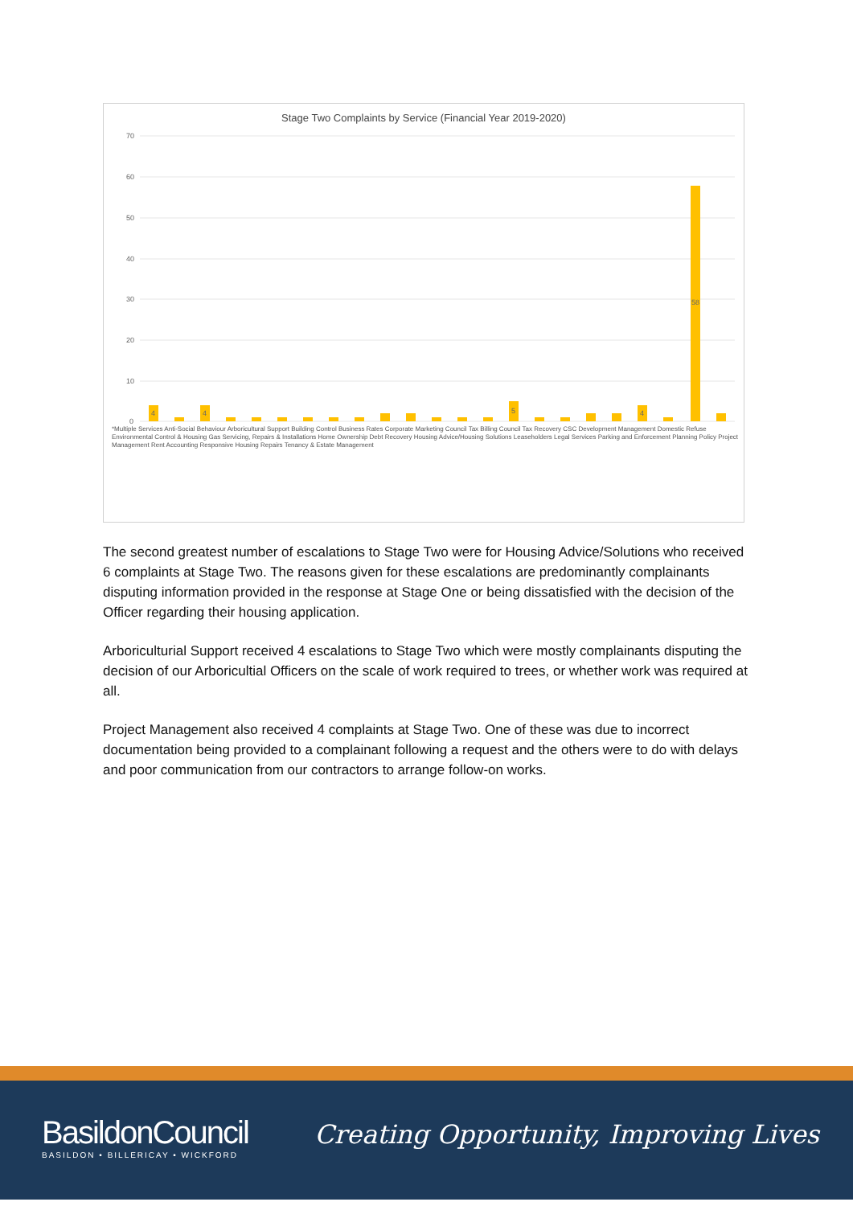Stage Two Complaints by Service (Financial Year 2019-2020)
70
60
50
40
30
20
10
0
4
4
5
4
58
*Multiple Services Anti-Social Behaviour Arboricultural Support Building Control Business Rates Corporate Marketing Council Tax Billing Council Tax Recovery CSC Development Management Domestic Refuse Environmental Control & Housing Gas Servicing, Repairs & Installations Home Ownership Debt Recovery Housing Advice/Housing Solutions Leaseholders Legal Services Parking and Enforcement Planning Policy Project Management Rent Accounting Responsive Housing Repairs Tenancy & Estate Management
The second greatest number of escalations to Stage Two were for Housing Advice/Solutions who received 6 complaints at Stage Two. The reasons given for these escalations are predominantly complainants disputing information provided in the response at Stage One or being dissatisfied with the decision of the Officer regarding their housing application.
Arboriculturial Support received 4 escalations to Stage Two which were mostly complainants disputing the decision of our Arboricultial Officers on the scale of work required to trees, or whether work was required at all.
Project Management also received 4 complaints at Stage Two. One of these was due to incorrect documentation being provided to a complainant following a request and the others were to do with delays and poor communication from our contractors to arrange follow-on works.
BasildonCouncil
BASILDON • BILLERICAY • WICKFORD
Creating Opportunity, Improving Lives